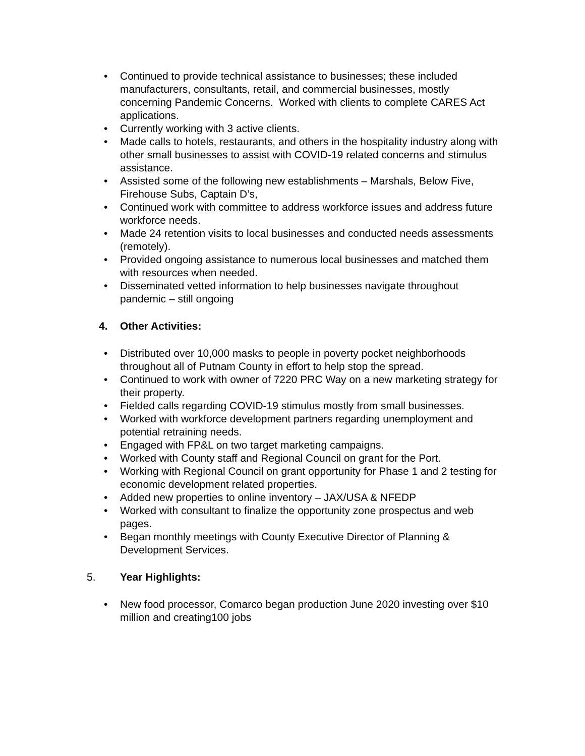• Continued to provide technical assistance to businesses; these included manufacturers, consultants, retail, and commercial businesses, mostly concerning Pandemic Concerns. Worked with clients to complete CARES Act applications.
• Currently working with 3 active clients.
• Made calls to hotels, restaurants, and others in the hospitality industry along with other small businesses to assist with COVID-19 related concerns and stimulus assistance.
• Assisted some of the following new establishments – Marshals, Below Five, Firehouse Subs, Captain D’s,
• Continued work with committee to address workforce issues and address future workforce needs.
• Made 24 retention visits to local businesses and conducted needs assessments (remotely).
• Provided ongoing assistance to numerous local businesses and matched them with resources when needed.
• Disseminated vetted information to help businesses navigate throughout pandemic – still ongoing
4. Other Activities:
• Distributed over 10,000 masks to people in poverty pocket neighborhoods throughout all of Putnam County in effort to help stop the spread.
• Continued to work with owner of 7220 PRC Way on a new marketing strategy for their property.
• Fielded calls regarding COVID-19 stimulus mostly from small businesses.
• Worked with workforce development partners regarding unemployment and potential retraining needs.
• Engaged with FP&L on two target marketing campaigns.
• Worked with County staff and Regional Council on grant for the Port.
• Working with Regional Council on grant opportunity for Phase 1 and 2 testing for economic development related properties.
• Added new properties to online inventory – JAX/USA & NFEDP
• Worked with consultant to finalize the opportunity zone prospectus and web pages.
• Began monthly meetings with County Executive Director of Planning & Development Services.
5. Year Highlights:
• New food processor, Comarco began production June 2020 investing over $10 million and creating100 jobs